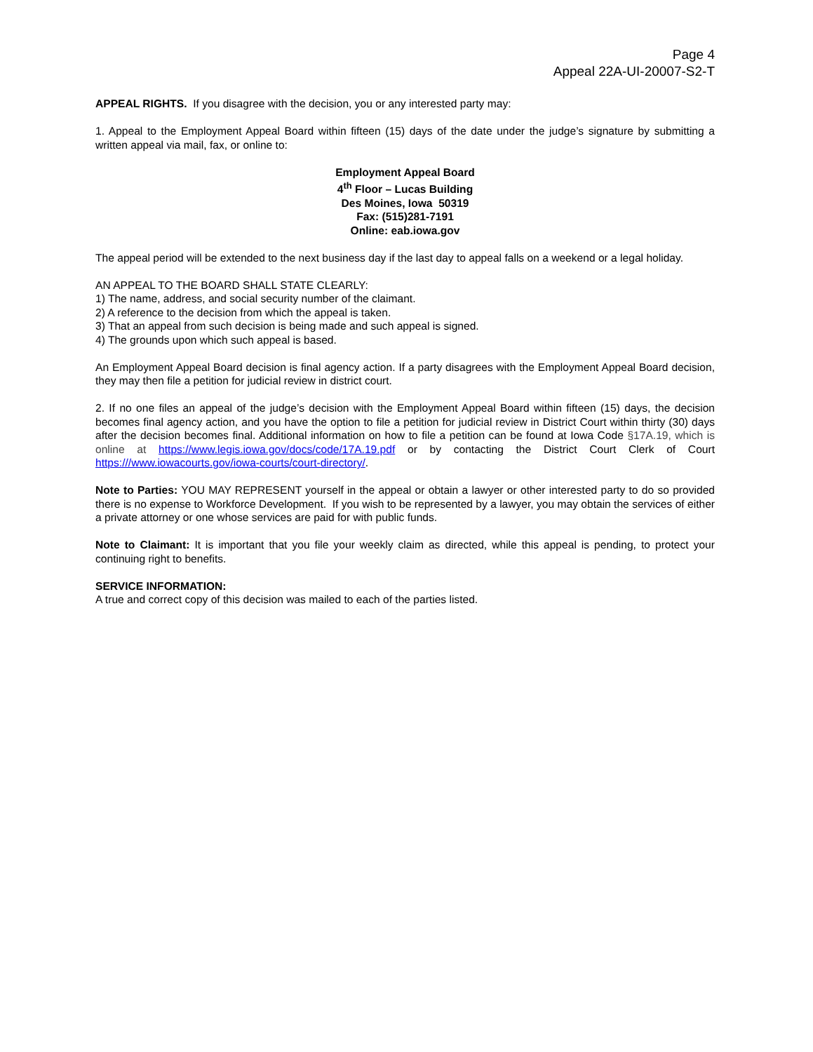Page 4
Appeal 22A-UI-20007-S2-T
APPEAL RIGHTS. If you disagree with the decision, you or any interested party may:
1. Appeal to the Employment Appeal Board within fifteen (15) days of the date under the judge’s signature by submitting a written appeal via mail, fax, or online to:
Employment Appeal Board
4<sup>th</sup> Floor – Lucas Building
Des Moines, Iowa 50319
Fax: (515)281-7191
Online: eab.iowa.gov
The appeal period will be extended to the next business day if the last day to appeal falls on a weekend or a legal holiday.
AN APPEAL TO THE BOARD SHALL STATE CLEARLY:
1) The name, address, and social security number of the claimant.
2) A reference to the decision from which the appeal is taken.
3) That an appeal from such decision is being made and such appeal is signed.
4) The grounds upon which such appeal is based.
An Employment Appeal Board decision is final agency action. If a party disagrees with the Employment Appeal Board decision, they may then file a petition for judicial review in district court.
2. If no one files an appeal of the judge’s decision with the Employment Appeal Board within fifteen (15) days, the decision becomes final agency action, and you have the option to file a petition for judicial review in District Court within thirty (30) days after the decision becomes final. Additional information on how to file a petition can be found at Iowa Code §17A.19, which is online at https://www.legis.iowa.gov/docs/code/17A.19.pdf or by contacting the District Court Clerk of Court https:///www.iowacourts.gov/iowa-courts/court-directory/.
Note to Parties: YOU MAY REPRESENT yourself in the appeal or obtain a lawyer or other interested party to do so provided there is no expense to Workforce Development. If you wish to be represented by a lawyer, you may obtain the services of either a private attorney or one whose services are paid for with public funds.
Note to Claimant: It is important that you file your weekly claim as directed, while this appeal is pending, to protect your continuing right to benefits.
SERVICE INFORMATION:
A true and correct copy of this decision was mailed to each of the parties listed.